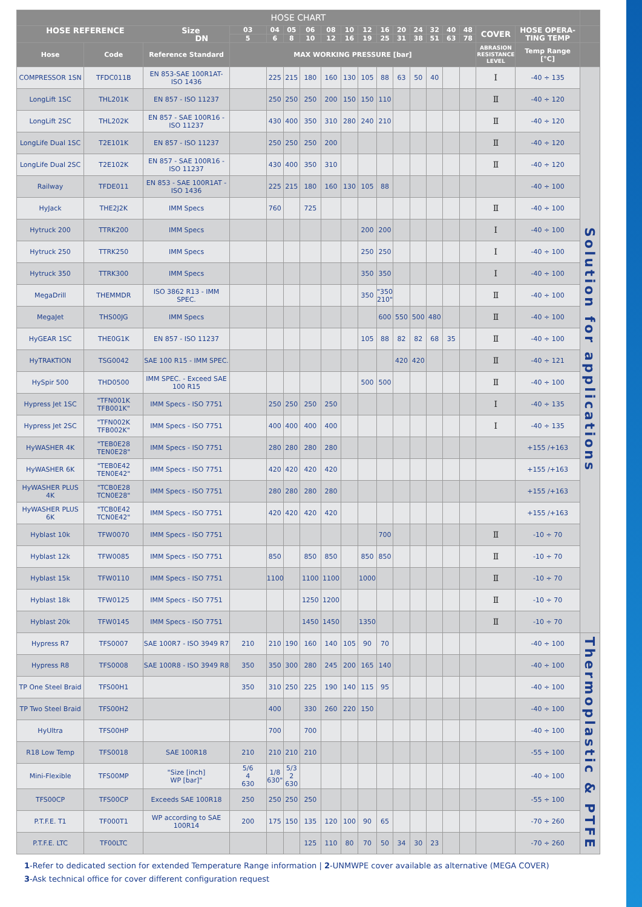| HOSE CHART | | | | | | | | | | | | | | | | | | |
| --- | --- | --- | --- | --- | --- | --- | --- | --- | --- | --- | --- | --- | --- | --- | --- | --- | --- | --- |
| HOSE REFERENCE Size DN | | | 03 | 04 | 05 | 06 | 08 | 10 | 12 | 16 | 20 | 24 | 32 | 40 | 48 | COVER | HOSE OPERA- TING TEMP | |
| | | | 5 | 6 | 8 | 10 | 12 | 16 | 19 | 25 | 31 | 38 | 51 | 63 | 78 | | | |
| Hose | Code | Reference Standard | MAX WORKING PRESSURE [bar] | | | | | | | | | | | | | ABRASION RESISTANCE LEVEL | Temp Range [°C] | |
| COMPRESSOR 1SN | TFDC011B | EN 853-SAE 100R1AT- ISO 1436 | | 225 | 215 | 180 | 160 | 130 | 105 | 88 | 63 | 50 | 40 | | | Ⅰ | -40 ÷ 135 | Solution for applications |
| LongLift 1SC | THL201K | EN 857 - ISO 11237 | | 250 | 250 | 250 | 200 | 150 | 150 | 110 | | | | | | Ⅱ | -40 ÷ 120 | |
| LongLift 2SC | THL202K | EN 857 - SAE 100R16 - ISO 11237 | | 430 | 400 | 350 | 310 | 280 | 240 | 210 | | | | | | Ⅱ | -40 ÷ 120 | |
| LongLife Dual 1SC | T2E101K | EN 857 - ISO 11237 | | 250 | 250 | 250 | 200 | | | | | | | | | Ⅱ | -40 ÷ 120 | |
| LongLife Dual 2SC | T2E102K | EN 857 - SAE 100R16 - ISO 11237 | | 430 | 400 | 350 | 310 | | | | | | | | | Ⅱ | -40 ÷ 120 | |
| Railway | TFDE011 | EN 853 - SAE 100R1AT - ISO 1436 | | 225 | 215 | 180 | 160 | 130 | 105 | 88 | | | | | | | -40 ÷ 100 | |
| HyJack | THE2J2K | IMM Specs | | 760 | | 725 | | | | | | | | | | Ⅱ | -40 ÷ 100 | |
| Hytruck 200 | TTRK200 | IMM Specs | | | | | | | 200 | 200 | | | | | | Ⅰ | -40 ÷ 100 | |
| Hytruck 250 | TTRK250 | IMM Specs | | | | | | | 250 | 250 | | | | | | Ⅰ | -40 ÷ 100 | |
| Hytruck 350 | TTRK300 | IMM Specs | | | | | | | 350 | 350 | | | | | | Ⅰ | -40 ÷ 100 | |
| MegaDrill | THEMMDR | ISO 3862 R13 - IMM SPEC. | | | | | | | 350 | "350 210" | | | | | | Ⅱ | -40 ÷ 100 | |
| MegaJet | THS00JG | IMM Specs | | | | | | | | 600 | 550 | 500 | 480 | | | Ⅱ | -40 ÷ 100 | |
| HyGEAR 1SC | THE0G1K | EN 857 - ISO 11237 | | | | | | | 105 | 88 | 82 | 82 | 68 | 35 | | Ⅱ | -40 ÷ 100 | |
| HyTRAKTION | TSG0042 | SAE 100 R15 - IMM SPEC. | | | | | | | | | 420 | 420 | | | | Ⅱ | -40 ÷ 121 | |
| HySpir 500 | THD0500 | IMM SPEC. - Exceed SAE 100 R15 | | | | | | | 500 | 500 | | | | | | Ⅱ | -40 ÷ 100 | |
| Hypress Jet 1SC | "TFN001K TFB001K" | IMM Specs - ISO 7751 | | 250 | 250 | 250 | 250 | | | | | | | | | Ⅰ | -40 ÷ 135 | |
| Hypress Jet 2SC | "TFN002K TFB002K" | IMM Specs - ISO 7751 | | 400 | 400 | 400 | 400 | | | | | | | | | Ⅰ | -40 ÷ 135 | |
| HyWASHER 4K | "TEB0E28 TEN0E28" | IMM Specs - ISO 7751 | | 280 | 280 | 280 | 280 | | | | | | | | | | +155 /+163 | |
| HyWASHER 6K | "TEB0E42 TEN0E42" | IMM Specs - ISO 7751 | | 420 | 420 | 420 | 420 | | | | | | | | | | +155 /+163 | |
| HyWASHER PLUS 4K | "TCB0E28 TCN0E28" | IMM Specs - ISO 7751 | | 280 | 280 | 280 | 280 | | | | | | | | | | +155 /+163 | |
| HyWASHER PLUS 6K | "TCB0E42 TCN0E42" | IMM Specs - ISO 7751 | | 420 | 420 | 420 | 420 | | | | | | | | | | +155 /+163 | |
| Hyblast 10k | TFW0070 | IMM Specs - ISO 7751 | | | | | | | | 700 | | | | | | Ⅱ | -10 ÷ 70 | |
| Hyblast 12k | TFW0085 | IMM Specs - ISO 7751 | | 850 | | 850 | 850 | | 850 | 850 | | | | | | Ⅱ | -10 ÷ 70 | |
| Hyblast 15k | TFW0110 | IMM Specs - ISO 7751 | | 1100 | | 1100 | 1100 | | 1000 | | | | | | | Ⅱ | -10 ÷ 70 | |
| Hyblast 18k | TFW0125 | IMM Specs - ISO 7751 | | | | 1250 | 1200 | | | | | | | | | Ⅱ | -10 ÷ 70 | |
| Hyblast 20k | TFW0145 | IMM Specs - ISO 7751 | | | | 1450 | 1450 | | 1350 | | | | | | | Ⅱ | -10 ÷ 70 | |
| Hypress R7 | TFS0007 | SAE 100R7 - ISO 3949 R7 | 210 | 210 | 190 | 160 | 140 | 105 | 90 | 70 | | | | | | | -40 ÷ 100 | Thermoplastic & PTFE |
| Hypress R8 | TFS0008 | SAE 100R8 - ISO 3949 R8 | 350 | 350 | 300 | 280 | 245 | 200 | 165 | 140 | | | | | | | -40 ÷ 100 | |
| TP One Steel Braid | TFS00H1 | | 350 | 310 | 250 | 225 | 190 | 140 | 115 | 95 | | | | | | | -40 ÷ 100 | |
| TP Two Steel Braid | TFS00H2 | | | 400 | | 330 | 260 | 220 | 150 | | | | | | | | -40 ÷ 100 | |
| HyUltra | TFS00HP | | | 700 | | 700 | | | | | | | | | | | -40 ÷ 100 | |
| R18 Low Temp | TFS0018 | SAE 100R18 | 210 | 210 | 210 | 210 | | | | | | | | | | | -55 ÷ 100 | |
| Mini-Flexible | TFS00MP | "Size [inch] WP [bar]" | 5/6 4 630 | 1/8 630" | 5/3 2 630 | | | | | | | | | | | | -40 ÷ 100 | |
| TFS00CP | TFS00CP | Exceeds SAE 100R18 | 250 | 250 | 250 | 250 | | | | | | | | | | | -55 ÷ 100 | |
| P.T.F.E. T1 | TF000T1 | WP according to SAE 100R14 | 200 | 175 | 150 | 135 | 120 | 100 | 90 | 65 | | | | | | | -70 ÷ 260 | |
| P.T.F.E. LTC | TF00LTC | | | | | 125 | 110 | 80 | 70 | 50 | 34 | 30 | 23 | | | | -70 ÷ 260 | |
1-Refer to dedicated section for extended Temperature Range information | 2-UNMWPE cover available as alternative (MEGA COVER)
3-Ask technical office for cover different configuration request